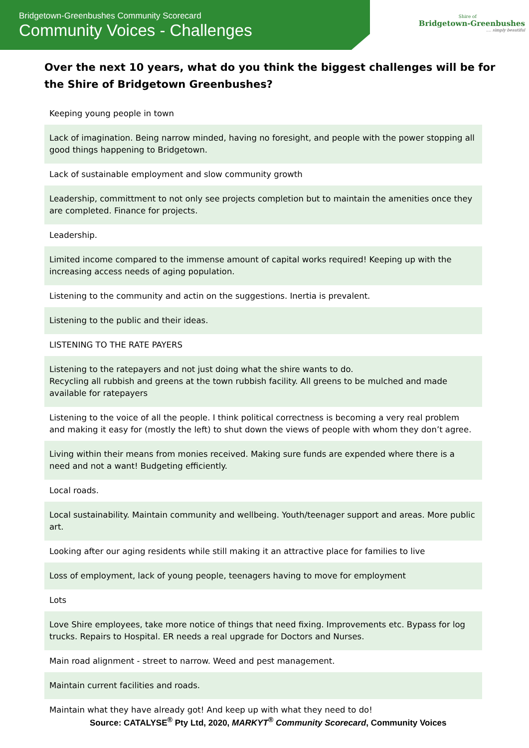Bridgetown-Greenbushes Community Scorecard
Community Voices - Challenges
Shire of
Bridgetown-Greenbushes
.... simply beautiful
Over the next 10 years, what do you think the biggest challenges will be for the Shire of Bridgetown Greenbushes?
| Keeping young people in town |
| Lack of imagination. Being narrow minded, having no foresight, and people with the power stopping all good things happening to Bridgetown. |
| Lack of sustainable employment and slow community growth |
| Leadership, committment to not only see projects completion but to maintain the amenities once they are completed. Finance for projects. |
| Leadership. |
| Limited income compared to the immense amount of capital works required! Keeping up with the increasing access needs of aging population. |
| Listening to the community and actin on the suggestions. Inertia is prevalent. |
| Listening to the public and their ideas. |
| LISTENING TO THE RATE PAYERS |
| Listening to the ratepayers and not just doing what the shire wants to do. Recycling all rubbish and greens at the town rubbish facility. All greens to be mulched and made available for ratepayers |
| Listening to the voice of all the people. I think political correctness is becoming a very real problem and making it easy for (mostly the left) to shut down the views of people with whom they don’t agree. |
| Living within their means from monies received. Making sure funds are expended where there is a need and not a want! Budgeting efficiently. |
| Local roads. |
| Local sustainability. Maintain community and wellbeing. Youth/teenager support and areas. More public art. |
| Looking after our aging residents while still making it an attractive place for families to live |
| Loss of employment, lack of young people, teenagers having to move for employment |
| Lots |
| Love Shire employees, take more notice of things that need fixing. Improvements etc. Bypass for log trucks. Repairs to Hospital. ER needs a real upgrade for Doctors and Nurses. |
| Main road alignment - street to narrow. Weed and pest management. |
| Maintain current facilities and roads. |
| Maintain what they have already got! And keep up with what they need to do! |
Source: CATALYSE<sup>®</sup> Pty Ltd, 2020, MARKYT<sup>®</sup> Community Scorecard, Community Voices